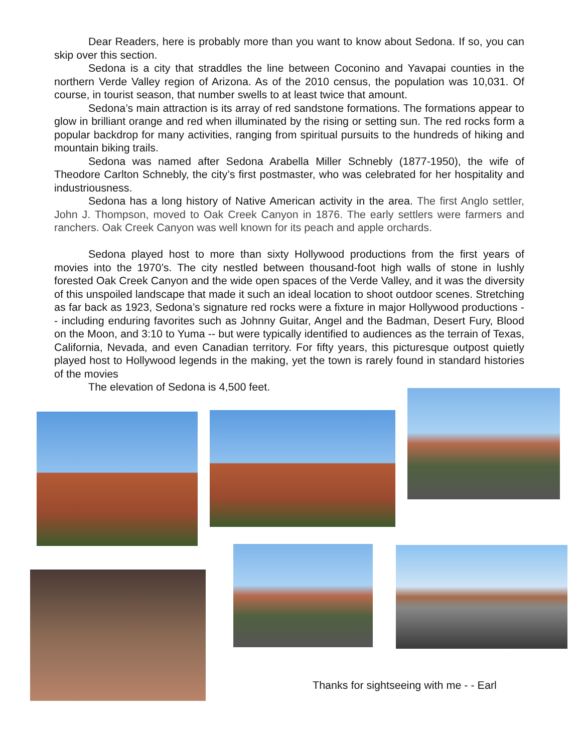Dear Readers, here is probably more than you want to know about Sedona. If so, you can skip over this section.
Sedona is a city that straddles the line between Coconino and Yavapai counties in the northern Verde Valley region of Arizona. As of the 2010 census, the population was 10,031. Of course, in tourist season, that number swells to at least twice that amount.
Sedona’s main attraction is its array of red sandstone formations. The formations appear to glow in brilliant orange and red when illuminated by the rising or setting sun. The red rocks form a popular backdrop for many activities, ranging from spiritual pursuits to the hundreds of hiking and mountain biking trails.
Sedona was named after Sedona Arabella Miller Schnebly (1877-1950), the wife of Theodore Carlton Schnebly, the city’s first postmaster, who was celebrated for her hospitality and industriousness.
Sedona has a long history of Native American activity in the area. The first Anglo settler, John J. Thompson, moved to Oak Creek Canyon in 1876. The early settlers were farmers and ranchers. Oak Creek Canyon was well known for its peach and apple orchards.
Sedona played host to more than sixty Hollywood productions from the first years of movies into the 1970’s. The city nestled between thousand-foot high walls of stone in lushly forested Oak Creek Canyon and the wide open spaces of the Verde Valley, and it was the diversity of this unspoiled landscape that made it such an ideal location to shoot outdoor scenes. Stretching as far back as 1923, Sedona’s signature red rocks were a fixture in major Hollywood productions -- including enduring favorites such as Johnny Guitar, Angel and the Badman, Desert Fury, Blood on the Moon, and 3:10 to Yuma -- but were typically identified to audiences as the terrain of Texas, California, Nevada, and even Canadian territory. For fifty years, this picturesque outpost quietly played host to Hollywood legends in the making, yet the town is rarely found in standard histories of the movies
The elevation of Sedona is 4,500 feet.
Thanks for sightseeing with me - - Earl